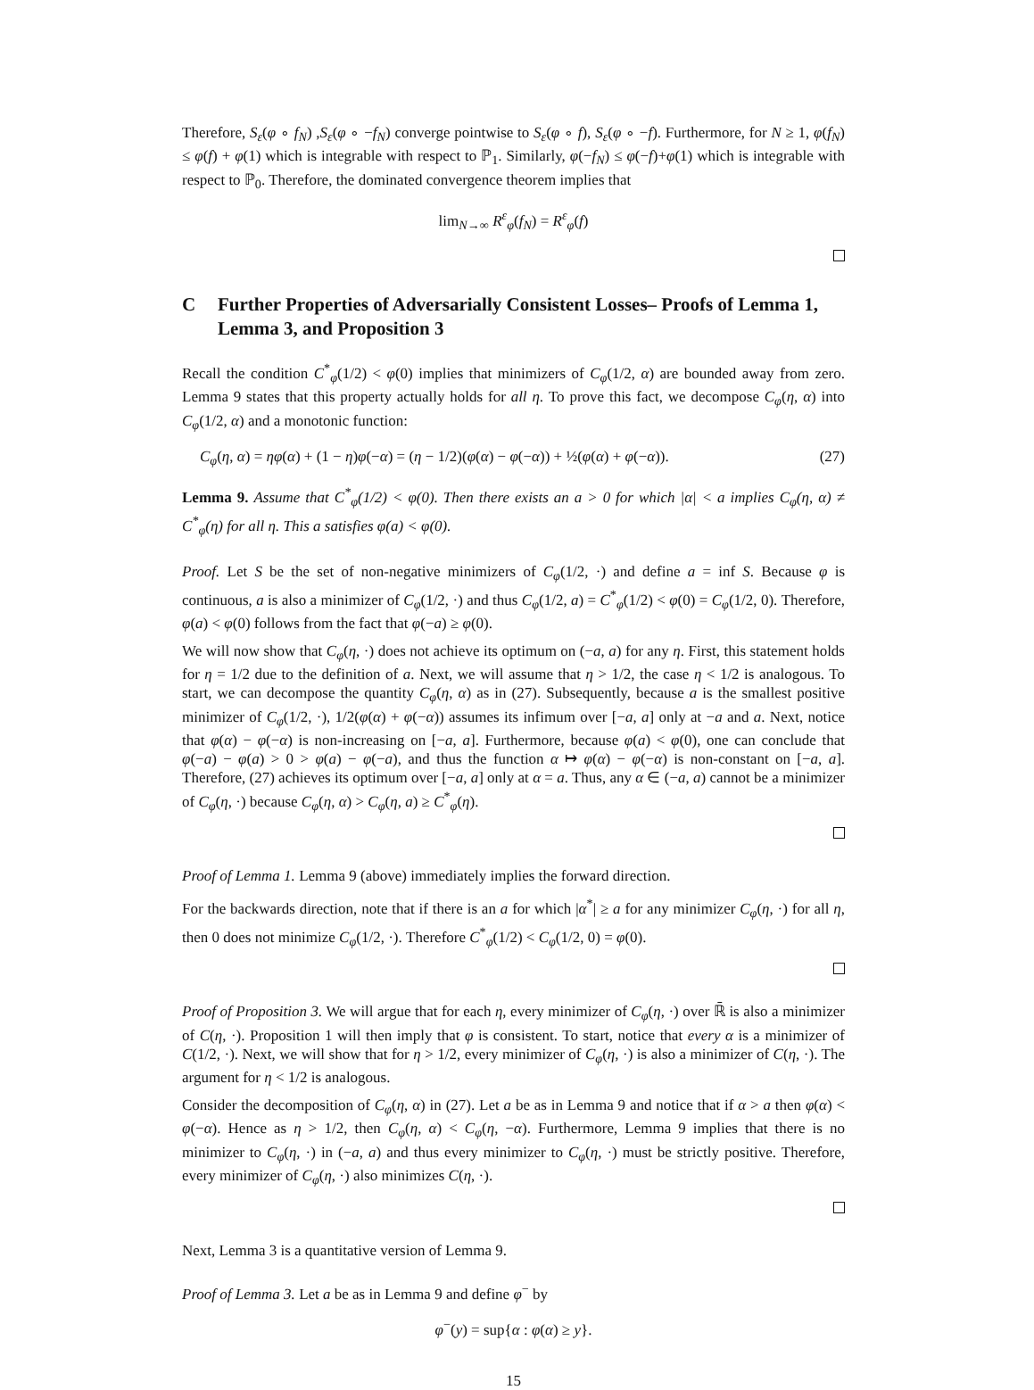Therefore, S<sub>ε</sub>(φ ∘ f<sub>N</sub>) ,S<sub>ε</sub>(φ ∘ −f<sub>N</sub>) converge pointwise to S<sub>ε</sub>(φ ∘ f), S<sub>ε</sub>(φ ∘ −f). Furthermore, for N ≥ 1, φ(f<sub>N</sub>) ≤ φ(f) + φ(1) which is integrable with respect to ℙ<sub>1</sub>. Similarly, φ(−f<sub>N</sub>) ≤ φ(−f)+φ(1) which is integrable with respect to ℙ<sub>0</sub>. Therefore, the dominated convergence theorem implies that
lim<sub>N→∞</sub> R<sup>ε</sup><sub>φ</sub>(f<sub>N</sub>) = R<sup>ε</sup><sub>φ</sub>(f)
C Further Properties of Adversarially Consistent Losses– Proofs of Lemma 1, Lemma 3, and Proposition 3
Recall the condition C<sup>*</sup><sub>φ</sub>(1/2) < φ(0) implies that minimizers of C<sub>φ</sub>(1/2, α) are bounded away from zero. Lemma 9 states that this property actually holds for all η. To prove this fact, we decompose C<sub>φ</sub>(η, α) into C<sub>φ</sub>(1/2, α) and a monotonic function:
C<sub>φ</sub>(η, α) = ηφ(α) + (1 − η)φ(−α) = (η − 1/2)(φ(α) − φ(−α)) + ½(φ(α) + φ(−α)). (27)
Lemma 9. Assume that C<sup>*</sup><sub>φ</sub>(1/2) < φ(0). Then there exists an a > 0 for which |α| < a implies C<sub>φ</sub>(η, α) ≠ C<sup>*</sup><sub>φ</sub>(η) for all η. This a satisfies φ(a) < φ(0).
Proof. Let S be the set of non-negative minimizers of C<sub>φ</sub>(1/2, ·) and define a = inf S. Because φ is continuous, a is also a minimizer of C<sub>φ</sub>(1/2, ·) and thus C<sub>φ</sub>(1/2, a) = C<sup>*</sup><sub>φ</sub>(1/2) < φ(0) = C<sub>φ</sub>(1/2, 0). Therefore, φ(a) < φ(0) follows from the fact that φ(−a) ≥ φ(0).
We will now show that C<sub>φ</sub>(η, ·) does not achieve its optimum on (−a, a) for any η. First, this statement holds for η = 1/2 due to the definition of a. Next, we will assume that η > 1/2, the case η < 1/2 is analogous. To start, we can decompose the quantity C<sub>φ</sub>(η, α) as in (27). Subsequently, because a is the smallest positive minimizer of C<sub>φ</sub>(1/2, ·), 1/2(φ(α) + φ(−α)) assumes its infimum over [−a, a] only at −a and a. Next, notice that φ(α) − φ(−α) is non-increasing on [−a, a]. Furthermore, because φ(a) < φ(0), one can conclude that φ(−a) − φ(a) > 0 > φ(a) − φ(−a), and thus the function α ↦ φ(α) − φ(−α) is non-constant on [−a, a]. Therefore, (27) achieves its optimum over [−a, a] only at α = a. Thus, any α ∈ (−a, a) cannot be a minimizer of C<sub>φ</sub>(η, ·) because C<sub>φ</sub>(η, α) > C<sub>φ</sub>(η, a) ≥ C<sup>*</sup><sub>φ</sub>(η).
Proof of Lemma 1. Lemma 9 (above) immediately implies the forward direction.
For the backwards direction, note that if there is an a for which |α<sup>*</sup>| ≥ a for any minimizer C<sub>φ</sub>(η, ·) for all η, then 0 does not minimize C<sub>φ</sub>(1/2, ·). Therefore C<sup>*</sup><sub>φ</sub>(1/2) < C<sub>φ</sub>(1/2, 0) = φ(0).
Proof of Proposition 3. We will argue that for each η, every minimizer of C<sub>φ</sub>(η, ·) over ℝ̄ is also a minimizer of C(η, ·). Proposition 1 will then imply that φ is consistent. To start, notice that every α is a minimizer of C(1/2, ·). Next, we will show that for η > 1/2, every minimizer of C<sub>φ</sub>(η, ·) is also a minimizer of C(η, ·). The argument for η < 1/2 is analogous.
Consider the decomposition of C<sub>φ</sub>(η, α) in (27). Let a be as in Lemma 9 and notice that if α > a then φ(α) < φ(−α). Hence as η > 1/2, then C<sub>φ</sub>(η, α) < C<sub>φ</sub>(η, −α). Furthermore, Lemma 9 implies that there is no minimizer to C<sub>φ</sub>(η, ·) in (−a, a) and thus every minimizer to C<sub>φ</sub>(η, ·) must be strictly positive. Therefore, every minimizer of C<sub>φ</sub>(η, ·) also minimizes C(η, ·).
Next, Lemma 3 is a quantitative version of Lemma 9.
Proof of Lemma 3. Let a be as in Lemma 9 and define φ<sup>−</sup> by
φ<sup>−</sup>(y) = sup{α : φ(α) ≥ y}.
15